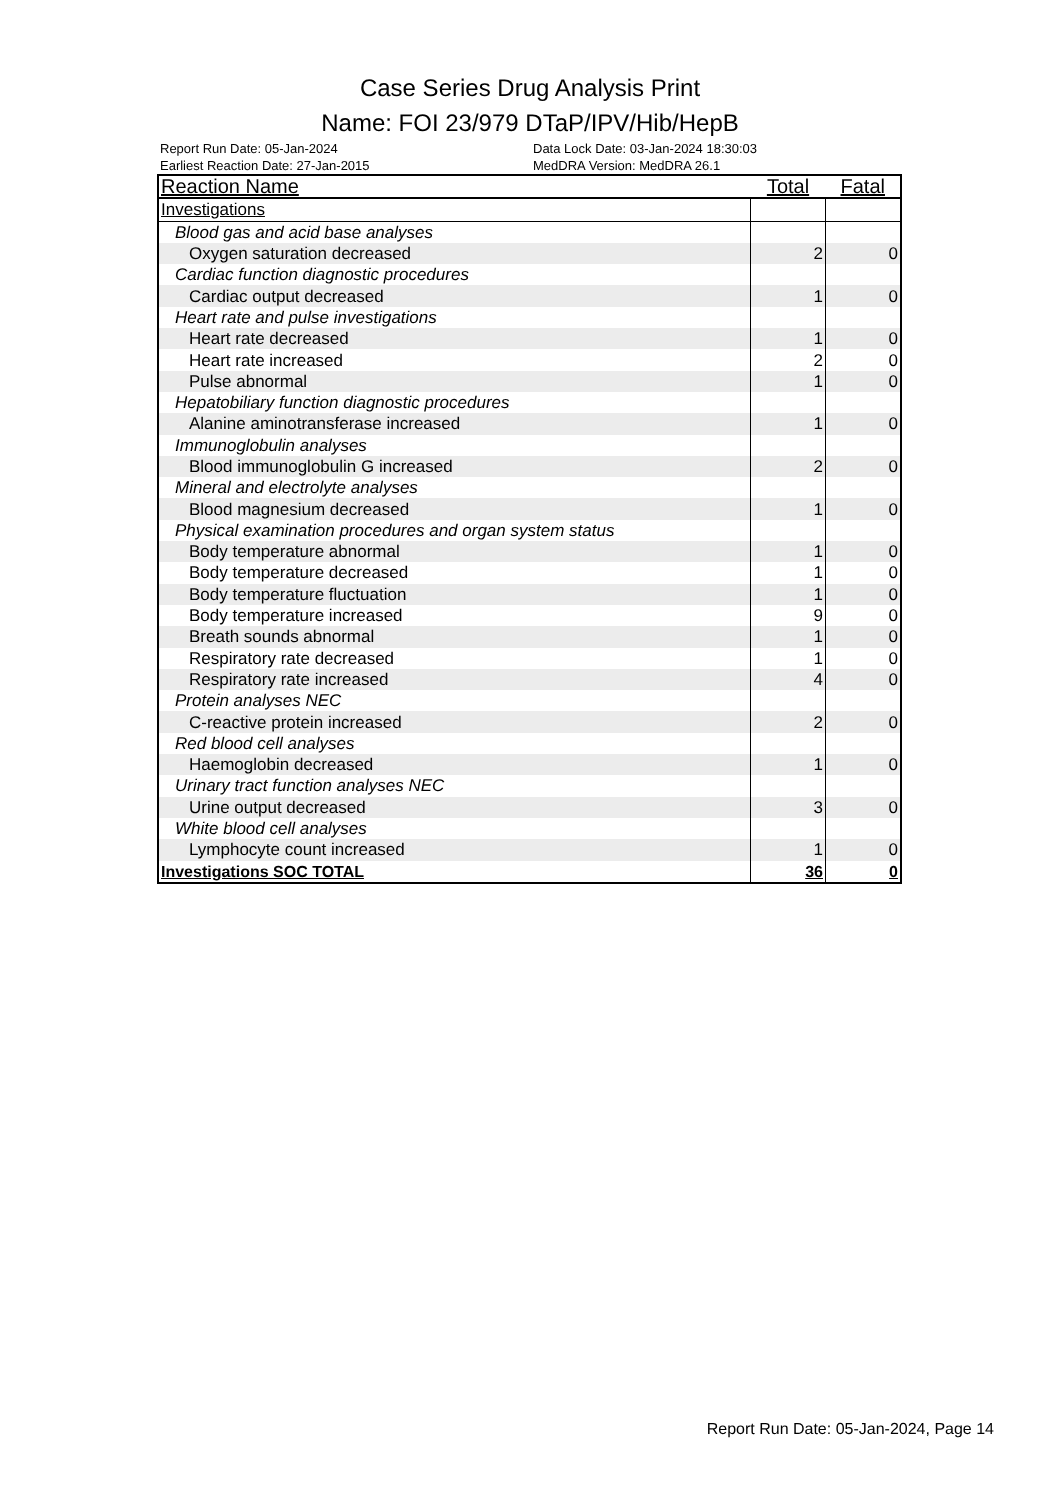Case Series Drug Analysis Print
Name: FOI 23/979 DTaP/IPV/Hib/HepB
Report Run Date: 05-Jan-2024
Earliest Reaction Date: 27-Jan-2015
Data Lock Date: 03-Jan-2024 18:30:03
MedDRA Version: MedDRA 26.1
| Reaction Name | Total | Fatal |
| --- | --- | --- |
| Investigations | | |
| Blood gas and acid base analyses | | |
| Oxygen saturation decreased | 2 | 0 |
| Cardiac function diagnostic procedures | | |
| Cardiac output decreased | 1 | 0 |
| Heart rate and pulse investigations | | |
| Heart rate decreased | 1 | 0 |
| Heart rate increased | 2 | 0 |
| Pulse abnormal | 1 | 0 |
| Hepatobiliary function diagnostic procedures | | |
| Alanine aminotransferase increased | 1 | 0 |
| Immunoglobulin analyses | | |
| Blood immunoglobulin G increased | 2 | 0 |
| Mineral and electrolyte analyses | | |
| Blood magnesium decreased | 1 | 0 |
| Physical examination procedures and organ system status | | |
| Body temperature abnormal | 1 | 0 |
| Body temperature decreased | 1 | 0 |
| Body temperature fluctuation | 1 | 0 |
| Body temperature increased | 9 | 0 |
| Breath sounds abnormal | 1 | 0 |
| Respiratory rate decreased | 1 | 0 |
| Respiratory rate increased | 4 | 0 |
| Protein analyses NEC | | |
| C-reactive protein increased | 2 | 0 |
| Red blood cell analyses | | |
| Haemoglobin decreased | 1 | 0 |
| Urinary tract function analyses NEC | | |
| Urine output decreased | 3 | 0 |
| White blood cell analyses | | |
| Lymphocyte count increased | 1 | 0 |
| Investigations SOC TOTAL | 36 | 0 |
Report Run Date: 05-Jan-2024, Page 14